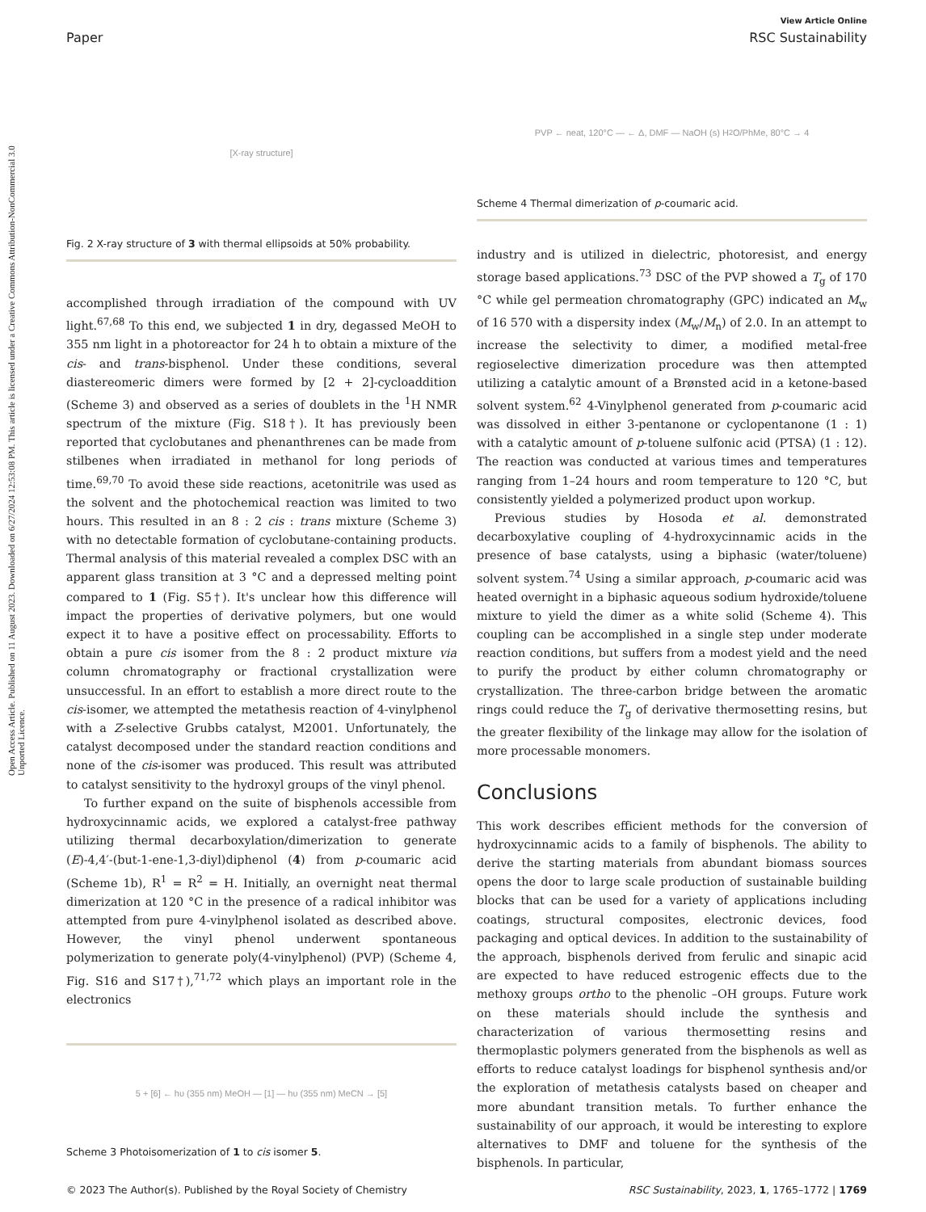View Article Online
Paper RSC Sustainability
Open Access Article. Published on 11 August 2023. Downloaded on 6/27/2024 12:53:08 PM. This article is licensed under a Creative Commons Attribution-NonCommercial 3.0 Unported Licence.
[X-ray structure]
Fig. 2 X-ray structure of 3 with thermal ellipsoids at 50% probability.
accomplished through irradiation of the compound with UV light.<sup>67,68</sup> To this end, we subjected 1 in dry, degassed MeOH to 355 nm light in a photoreactor for 24 h to obtain a mixture of the cis- and trans-bisphenol. Under these conditions, several diastereomeric dimers were formed by [2 + 2]-cycloaddition (Scheme 3) and observed as a series of doublets in the <sup>1</sup>H NMR spectrum of the mixture (Fig. S18†). It has previously been reported that cyclobutanes and phenanthrenes can be made from stilbenes when irradiated in methanol for long periods of time.<sup>69,70</sup> To avoid these side reactions, acetonitrile was used as the solvent and the photochemical reaction was limited to two hours. This resulted in an 8 : 2 cis : trans mixture (Scheme 3) with no detectable formation of cyclobutane-containing products. Thermal analysis of this material revealed a complex DSC with an apparent glass transition at 3 °C and a depressed melting point compared to 1 (Fig. S5†). It's unclear how this difference will impact the properties of derivative polymers, but one would expect it to have a positive effect on processability. Efforts to obtain a pure cis isomer from the 8 : 2 product mixture via column chromatography or fractional crystallization were unsuccessful. In an effort to establish a more direct route to the cis-isomer, we attempted the metathesis reaction of 4-vinylphenol with a Z-selective Grubbs catalyst, M2001. Unfortunately, the catalyst decomposed under the standard reaction conditions and none of the cis-isomer was produced. This result was attributed to catalyst sensitivity to the hydroxyl groups of the vinyl phenol.
To further expand on the suite of bisphenols accessible from hydroxycinnamic acids, we explored a catalyst-free pathway utilizing thermal decarboxylation/dimerization to generate (E)-4,4′-(but-1-ene-1,3-diyl)diphenol (4) from p-coumaric acid (Scheme 1b), R<sup>1</sup> = R<sup>2</sup> = H. Initially, an overnight neat thermal dimerization at 120 °C in the presence of a radical inhibitor was attempted from pure 4-vinylphenol isolated as described above. However, the vinyl phenol underwent spontaneous polymerization to generate poly(4-vinylphenol) (PVP) (Scheme 4, Fig. S16 and S17†),<sup>71,72</sup> which plays an important role in the electronics
5 + [6] ← hυ (355 nm) MeOH — [1] — hυ (355 nm) MeCN → [5]
Scheme 3 Photoisomerization of 1 to cis isomer 5.
PVP ← neat, 120°C — ← Δ, DMF — NaOH (s) H<sub>2</sub>O/PhMe, 80°C → 4
Scheme 4 Thermal dimerization of p-coumaric acid.
industry and is utilized in dielectric, photoresist, and energy storage based applications.<sup>73</sup> DSC of the PVP showed a T<sub>g</sub> of 170 °C while gel permeation chromatography (GPC) indicated an M<sub>w</sub> of 16 570 with a dispersity index (M<sub>w</sub>/M<sub>n</sub>) of 2.0. In an attempt to increase the selectivity to dimer, a modified metal-free regioselective dimerization procedure was then attempted utilizing a catalytic amount of a Brønsted acid in a ketone-based solvent system.<sup>62</sup> 4-Vinylphenol generated from p-coumaric acid was dissolved in either 3-pentanone or cyclopentanone (1 : 1) with a catalytic amount of p-toluene sulfonic acid (PTSA) (1 : 12). The reaction was conducted at various times and temperatures ranging from 1–24 hours and room temperature to 120 °C, but consistently yielded a polymerized product upon workup.
Previous studies by Hosoda et al. demonstrated decarboxylative coupling of 4-hydroxycinnamic acids in the presence of base catalysts, using a biphasic (water/toluene) solvent system.<sup>74</sup> Using a similar approach, p-coumaric acid was heated overnight in a biphasic aqueous sodium hydroxide/toluene mixture to yield the dimer as a white solid (Scheme 4). This coupling can be accomplished in a single step under moderate reaction conditions, but suffers from a modest yield and the need to purify the product by either column chromatography or crystallization. The three-carbon bridge between the aromatic rings could reduce the T<sub>g</sub> of derivative thermosetting resins, but the greater flexibility of the linkage may allow for the isolation of more processable monomers.
Conclusions
This work describes efficient methods for the conversion of hydroxycinnamic acids to a family of bisphenols. The ability to derive the starting materials from abundant biomass sources opens the door to large scale production of sustainable building blocks that can be used for a variety of applications including coatings, structural composites, electronic devices, food packaging and optical devices. In addition to the sustainability of the approach, bisphenols derived from ferulic and sinapic acid are expected to have reduced estrogenic effects due to the methoxy groups ortho to the phenolic –OH groups. Future work on these materials should include the synthesis and characterization of various thermosetting resins and thermoplastic polymers generated from the bisphenols as well as efforts to reduce catalyst loadings for bisphenol synthesis and/or the exploration of metathesis catalysts based on cheaper and more abundant transition metals. To further enhance the sustainability of our approach, it would be interesting to explore alternatives to DMF and toluene for the synthesis of the bisphenols. In particular,
© 2023 The Author(s). Published by the Royal Society of Chemistry RSC Sustainability, 2023, 1, 1765–1772 | 1769